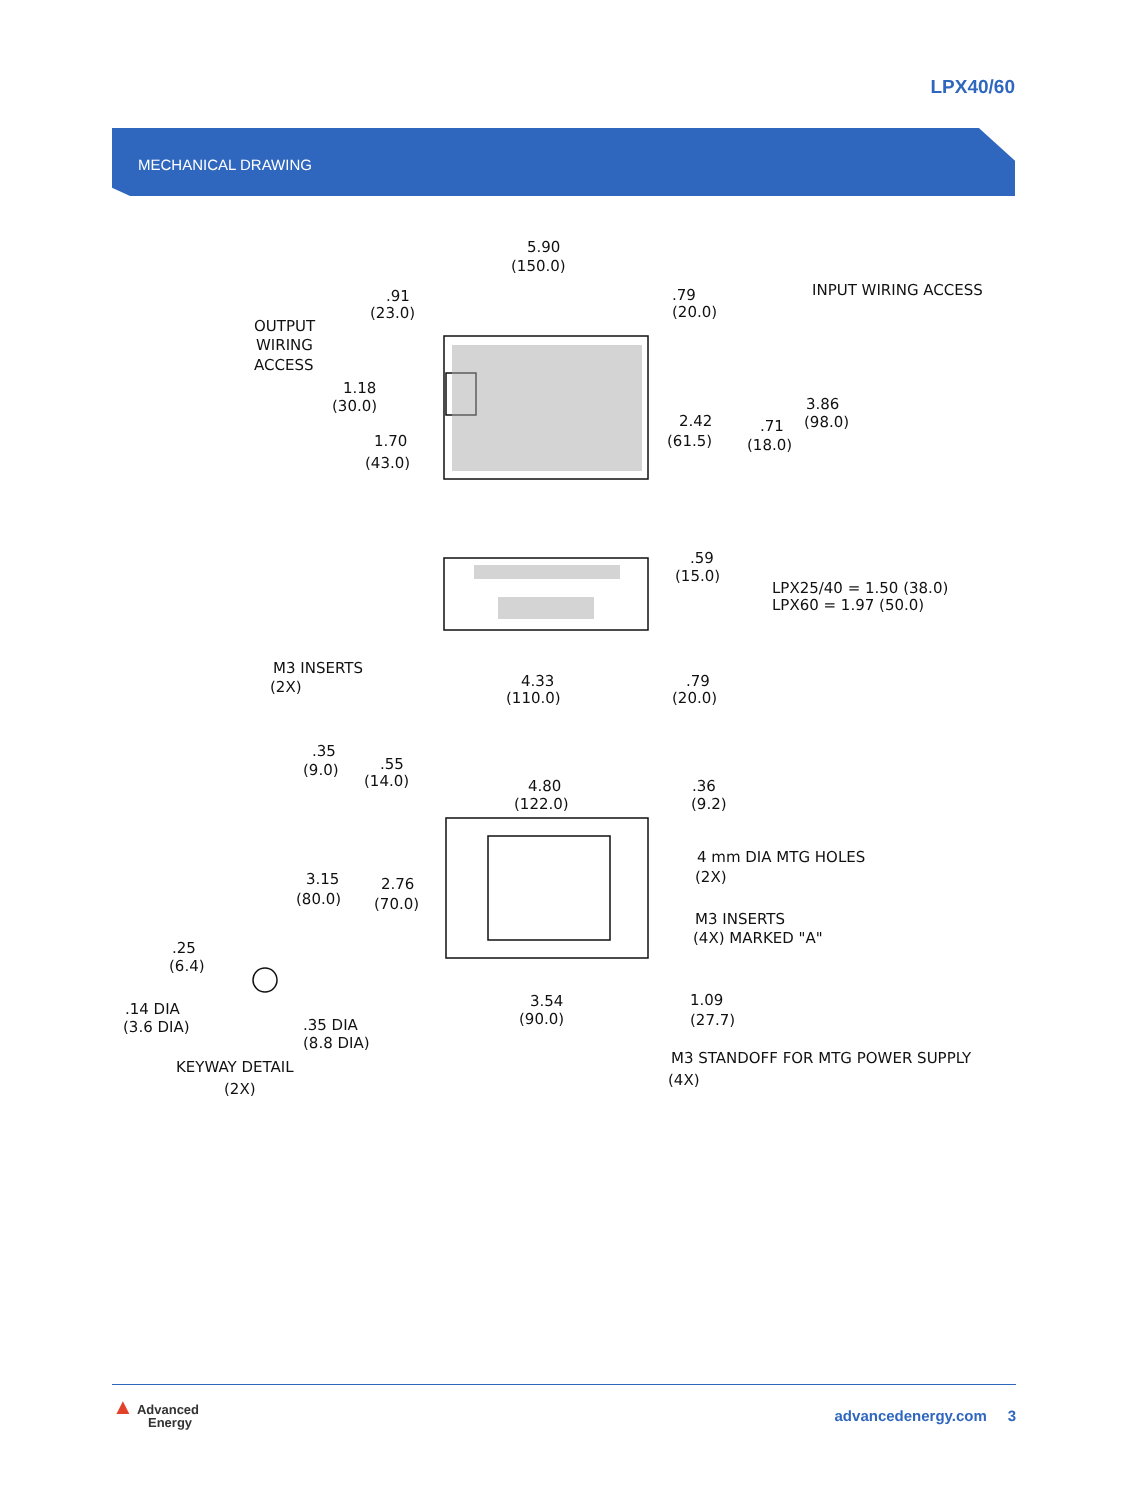LPX40/60
MECHANICAL DRAWING
5.90
(150.0)
.91
(23.0)
.79
(20.0)
INPUT WIRING ACCESS
OUTPUT
WIRING
ACCESS
1.18
(30.0)
1.70
(43.0)
2.42
(61.5)
.71
(18.0)
3.86
(98.0)
.59
(15.0)
LPX25/40 = 1.50 (38.0)
LPX60 = 1.97 (50.0)
M3 INSERTS
(2X)
4.33
(110.0)
.79
(20.0)
.35
(9.0)
.55
(14.0)
4.80
(122.0)
.36
(9.2)
4 mm DIA MTG HOLES
(2X)
3.15
(80.0)
2.76
(70.0)
M3 INSERTS
(4X) MARKED "A"
.25
(6.4)
.14 DIA
(3.6 DIA)
.35 DIA
(8.8 DIA)
3.54
(90.0)
1.09
(27.7)
M3 STANDOFF FOR MTG POWER SUPPLY
(4X)
KEYWAY DETAIL
(2X)
▲ Advanced
Energy
advancedenergy.com 3